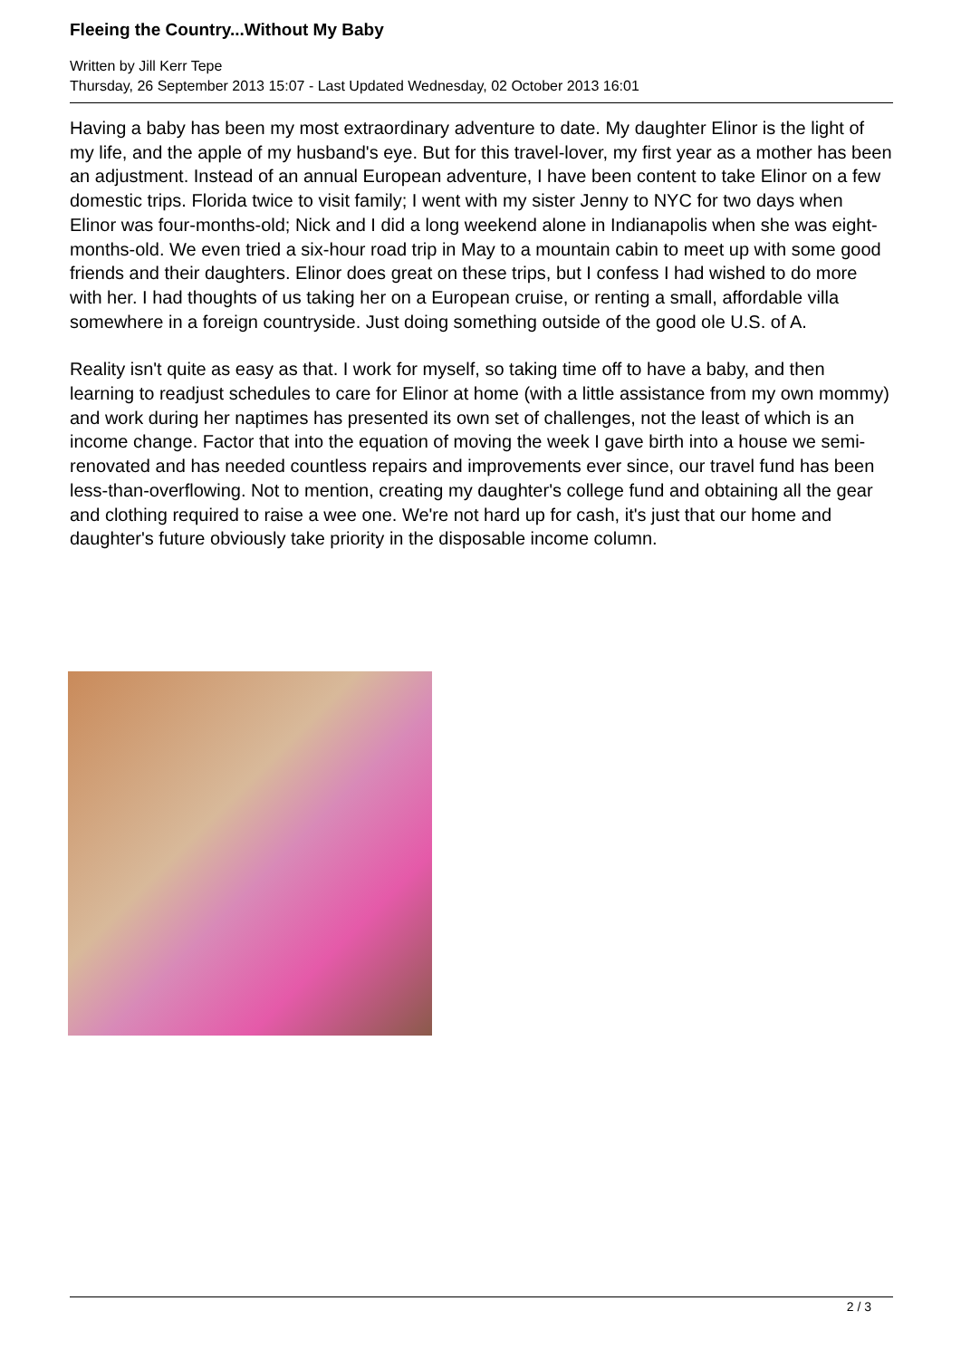Fleeing the Country...Without My Baby
Written by Jill Kerr Tepe
Thursday, 26 September 2013 15:07 - Last Updated Wednesday, 02 October 2013 16:01
Having a baby has been my most extraordinary adventure to date. My daughter Elinor is the light of my life, and the apple of my husband's eye. But for this travel-lover, my first year as a mother has been an adjustment. Instead of an annual European adventure, I have been content to take Elinor on a few domestic trips. Florida twice to visit family; I went with my sister Jenny to NYC for two days when Elinor was four-months-old; Nick and I did a long weekend alone in Indianapolis when she was eight-months-old. We even tried a six-hour road trip in May to a mountain cabin to meet up with some good friends and their daughters. Elinor does great on these trips, but I confess I had wished to do more with her. I had thoughts of us taking her on a European cruise, or renting a small, affordable villa somewhere in a foreign countryside. Just doing something outside of the good ole U.S. of A.
Reality isn't quite as easy as that. I work for myself, so taking time off to have a baby, and then learning to readjust schedules to care for Elinor at home (with a little assistance from my own mommy) and work during her naptimes has presented its own set of challenges, not the least of which is an income change. Factor that into the equation of moving the week I gave birth into a house we semi-renovated and has needed countless repairs and improvements ever since, our travel fund has been less-than-overflowing. Not to mention, creating my daughter's college fund and obtaining all the gear and clothing required to raise a wee one. We're not hard up for cash, it's just that our home and daughter's future obviously take priority in the disposable income column.
2 / 3